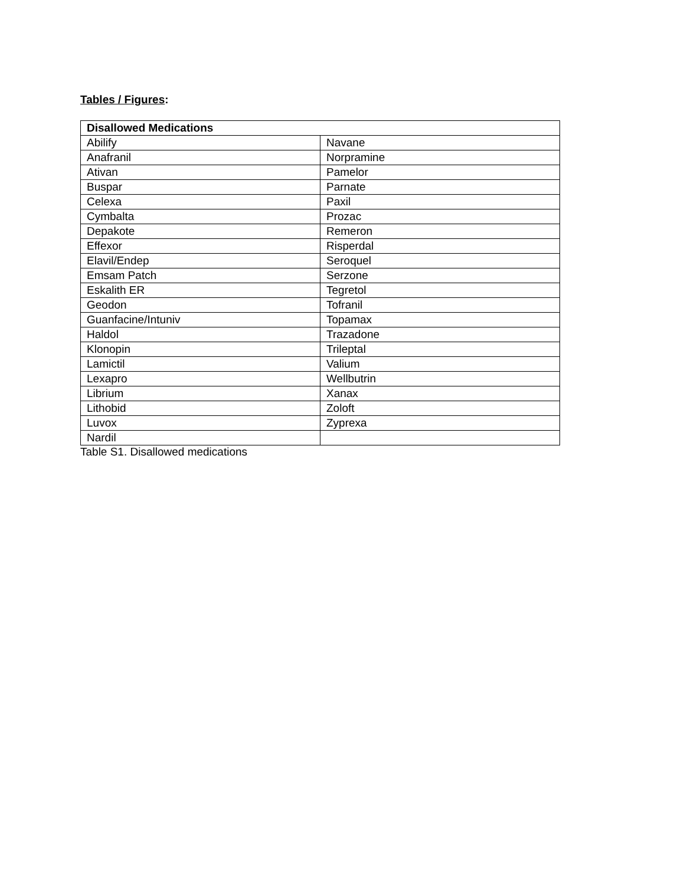Tables / Figures:
| Disallowed Medications | |
| --- | --- |
| Abilify | Navane |
| Anafranil | Norpramine |
| Ativan | Pamelor |
| Buspar | Parnate |
| Celexa | Paxil |
| Cymbalta | Prozac |
| Depakote | Remeron |
| Effexor | Risperdal |
| Elavil/Endep | Seroquel |
| Emsam Patch | Serzone |
| Eskalith ER | Tegretol |
| Geodon | Tofranil |
| Guanfacine/Intuniv | Topamax |
| Haldol | Trazadone |
| Klonopin | Trileptal |
| Lamictil | Valium |
| Lexapro | Wellbutrin |
| Librium | Xanax |
| Lithobid | Zoloft |
| Luvox | Zyprexa |
| Nardil | |
Table S1. Disallowed medications